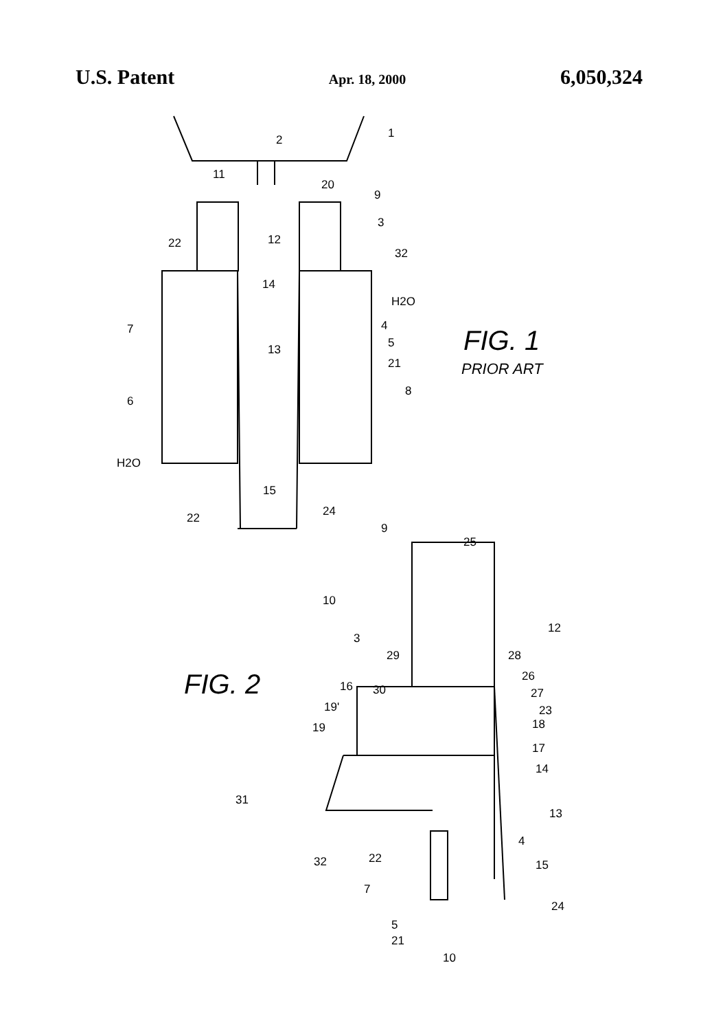U.S. Patent Apr. 18, 2000 6,050,324
2
1
11
20
9
12
3
22
32
14
H2O
4
5
13
7
21
8
6
H2O
15
24
22
9
10
25
12
3
29
28
26
16
30
27
23
19'
18
19
17
14
31
13
4
32
22
15
7
24
5
21
10
FIG. 1
PRIOR ART
FIG. 2